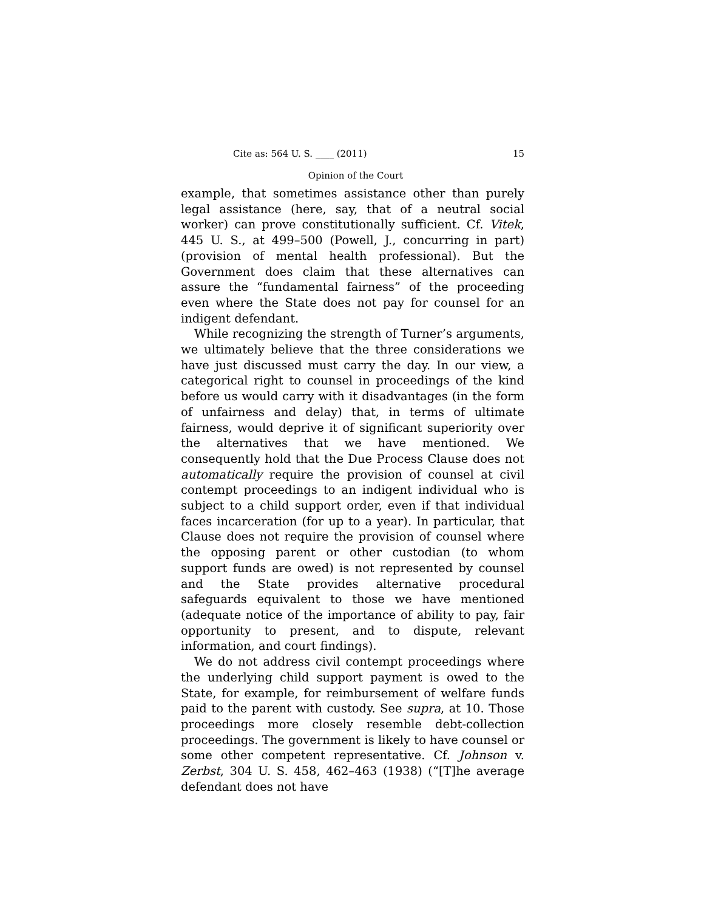Cite as: 564 U. S. ____ (2011) 15
Opinion of the Court
example, that sometimes assistance other than purely legal assistance (here, say, that of a neutral social worker) can prove constitutionally sufficient. Cf. Vitek, 445 U. S., at 499–500 (Powell, J., concurring in part) (provision of mental health professional). But the Government does claim that these alternatives can assure the “fundamental fairness” of the proceeding even where the State does not pay for counsel for an indigent defendant.
While recognizing the strength of Turner’s arguments, we ultimately believe that the three considerations we have just discussed must carry the day. In our view, a categorical right to counsel in proceedings of the kind before us would carry with it disadvantages (in the form of unfairness and delay) that, in terms of ultimate fairness, would deprive it of significant superiority over the alternatives that we have mentioned. We consequently hold that the Due Process Clause does not automatically require the provision of counsel at civil contempt proceedings to an indigent individual who is subject to a child support order, even if that individual faces incarceration (for up to a year). In particular, that Clause does not require the provision of counsel where the opposing parent or other custodian (to whom support funds are owed) is not represented by counsel and the State provides alternative procedural safeguards equivalent to those we have mentioned (adequate notice of the importance of ability to pay, fair opportunity to present, and to dispute, relevant information, and court findings).
We do not address civil contempt proceedings where the underlying child support payment is owed to the State, for example, for reimbursement of welfare funds paid to the parent with custody. See supra, at 10. Those proceedings more closely resemble debt-collection proceedings. The government is likely to have counsel or some other competent representative. Cf. Johnson v. Zerbst, 304 U. S. 458, 462–463 (1938) (“[T]he average defendant does not have